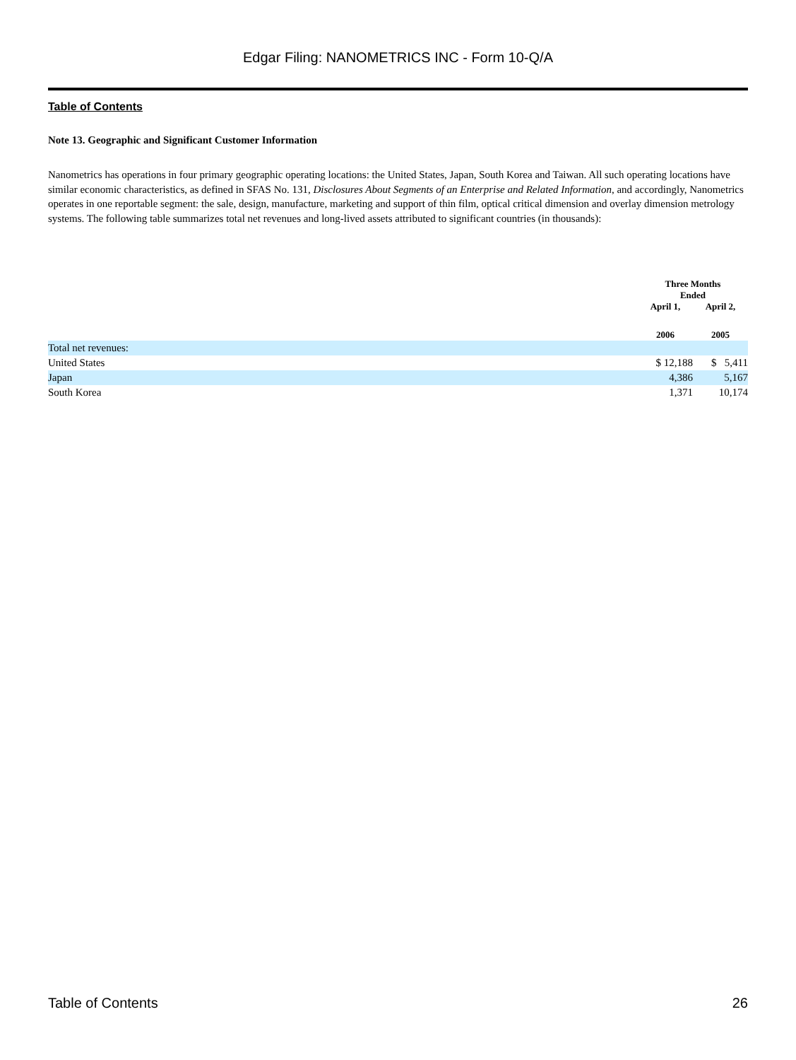Edgar Filing: NANOMETRICS INC - Form 10-Q/A
Table of Contents
Note 13. Geographic and Significant Customer Information
Nanometrics has operations in four primary geographic operating locations: the United States, Japan, South Korea and Taiwan. All such operating locations have similar economic characteristics, as defined in SFAS No. 131, Disclosures About Segments of an Enterprise and Related Information, and accordingly, Nanometrics operates in one reportable segment: the sale, design, manufacture, marketing and support of thin film, optical critical dimension and overlay dimension metrology systems. The following table summarizes total net revenues and long-lived assets attributed to significant countries (in thousands):
| | Three Months Ended | |
| --- | --- | --- |
| | April 1, | April 2, |
| | 2006 | 2005 |
| Total net revenues: | | |
| United States | $ 12,188 | $ 5,411 |
| Japan | 4,386 | 5,167 |
| South Korea | 1,371 | 10,174 |
Table of Contents 26